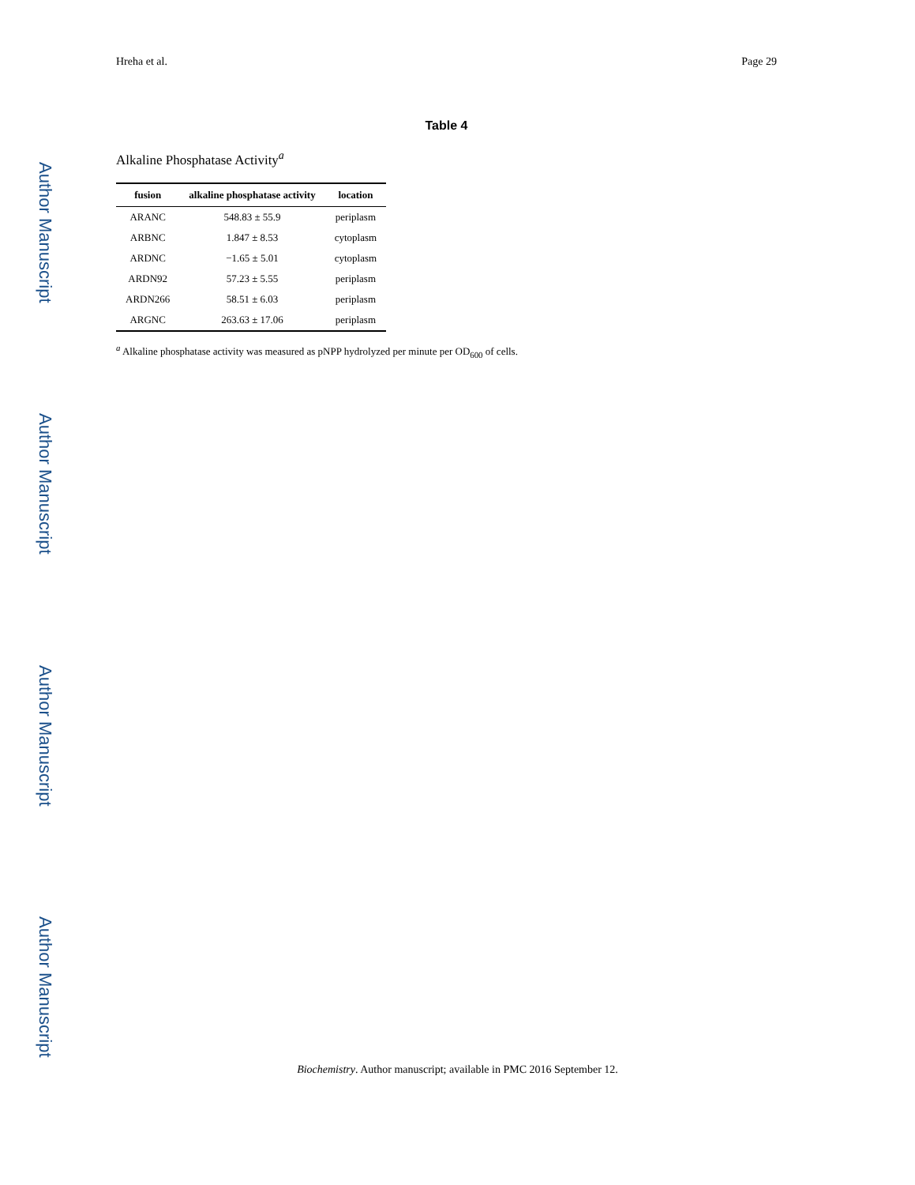Author Manuscript
Author Manuscript
Author Manuscript
Author Manuscript
Hreha et al. Page 29
Table 4
Alkaline Phosphatase Activity<sup>a</sup>
| fusion | alkaline phosphatase activity | location |
| --- | --- | --- |
| ARANC | 548.83 ± 55.9 | periplasm |
| ARBNC | 1.847 ± 8.53 | cytoplasm |
| ARDNC | −1.65 ± 5.01 | cytoplasm |
| ARDN92 | 57.23 ± 5.55 | periplasm |
| ARDN266 | 58.51 ± 6.03 | periplasm |
| ARGNC | 263.63 ± 17.06 | periplasm |
<sup>a</sup> Alkaline phosphatase activity was measured as pNPP hydrolyzed per minute per OD<sub>600</sub> of cells.
Biochemistry. Author manuscript; available in PMC 2016 September 12.